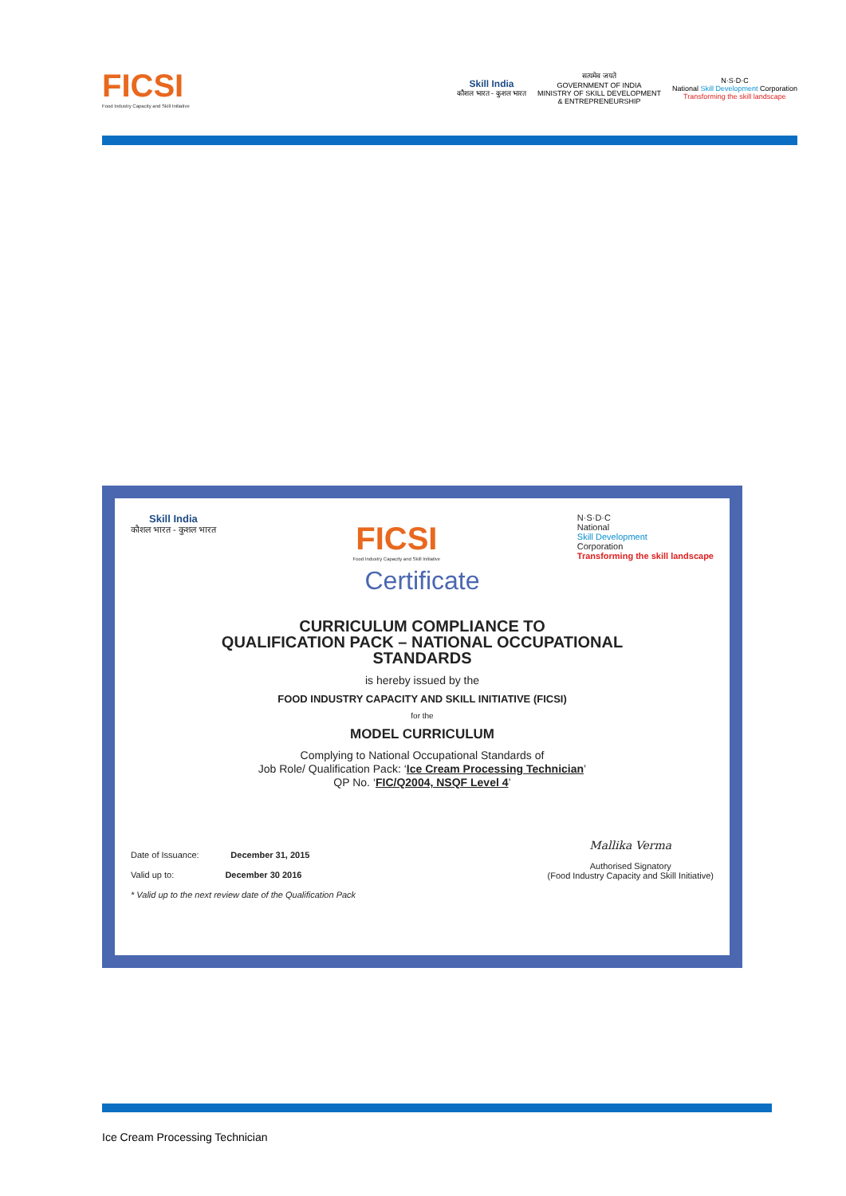FICSI
Food Industry Capacity and Skill Initiative
Skill India
कौशल भारत - कुशल भारत
सत्यमेव जयते
GOVERNMENT OF INDIA
MINISTRY OF SKILL DEVELOPMENT
& ENTREPRENEURSHIP
N·S·D·C
National Skill Development Corporation
Transforming the skill landscape
Skill India
कौशल भारत - कुशल भारत
FICSI
Food Industry Capacity and Skill Initiative
N·S·D·C
National
Skill Development
Corporation
Transforming the skill landscape
Certificate
CURRICULUM COMPLIANCE TO
QUALIFICATION PACK – NATIONAL OCCUPATIONAL
STANDARDS
is hereby issued by the
FOOD INDUSTRY CAPACITY AND SKILL INITIATIVE (FICSI)
for the
MODEL CURRICULUM
Complying to National Occupational Standards of
Job Role/ Qualification Pack: ‘Ice Cream Processing Technician’
QP No. ‘FIC/Q2004, NSQF Level 4’
Date of Issuance: December 31, 2015
Valid up to: December 30 2016
* Valid up to the next review date of the Qualification Pack
Mallika Verma
Authorised Signatory
(Food Industry Capacity and Skill Initiative)
Ice Cream Processing Technician